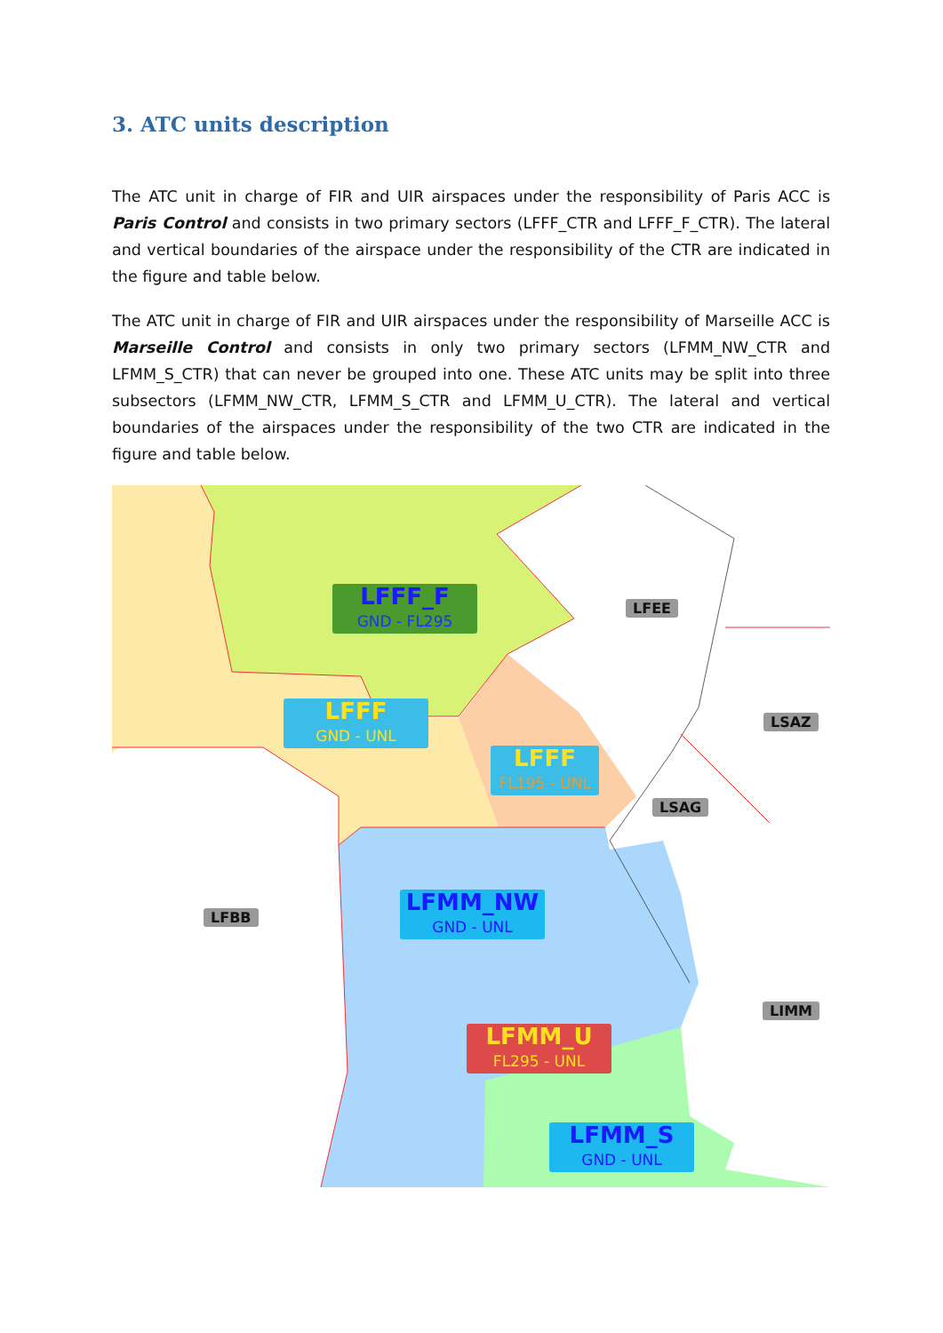3. ATC units description
The ATC unit in charge of FIR and UIR airspaces under the responsibility of Paris ACC is Paris Control and consists in two primary sectors (LFFF_CTR and LFFF_F_CTR). The lateral and vertical boundaries of the airspace under the responsibility of the CTR are indicated in the figure and table below.
The ATC unit in charge of FIR and UIR airspaces under the responsibility of Marseille ACC is Marseille Control and consists in only two primary sectors (LFMM_NW_CTR and LFMM_S_CTR) that can never be grouped into one. These ATC units may be split into three subsectors (LFMM_NW_CTR, LFMM_S_CTR and LFMM_U_CTR). The lateral and vertical boundaries of the airspaces under the responsibility of the two CTR are indicated in the figure and table below.
LFFF_F
GND - FL295
LFFF
GND - UNL
LFFF
FL195 - UNL
LFMM_NW
GND - UNL
LFMM_U
FL295 - UNL
LFMM_S
GND - UNL
LFEE
LSAZ
LSAG
LFBB
LIMM